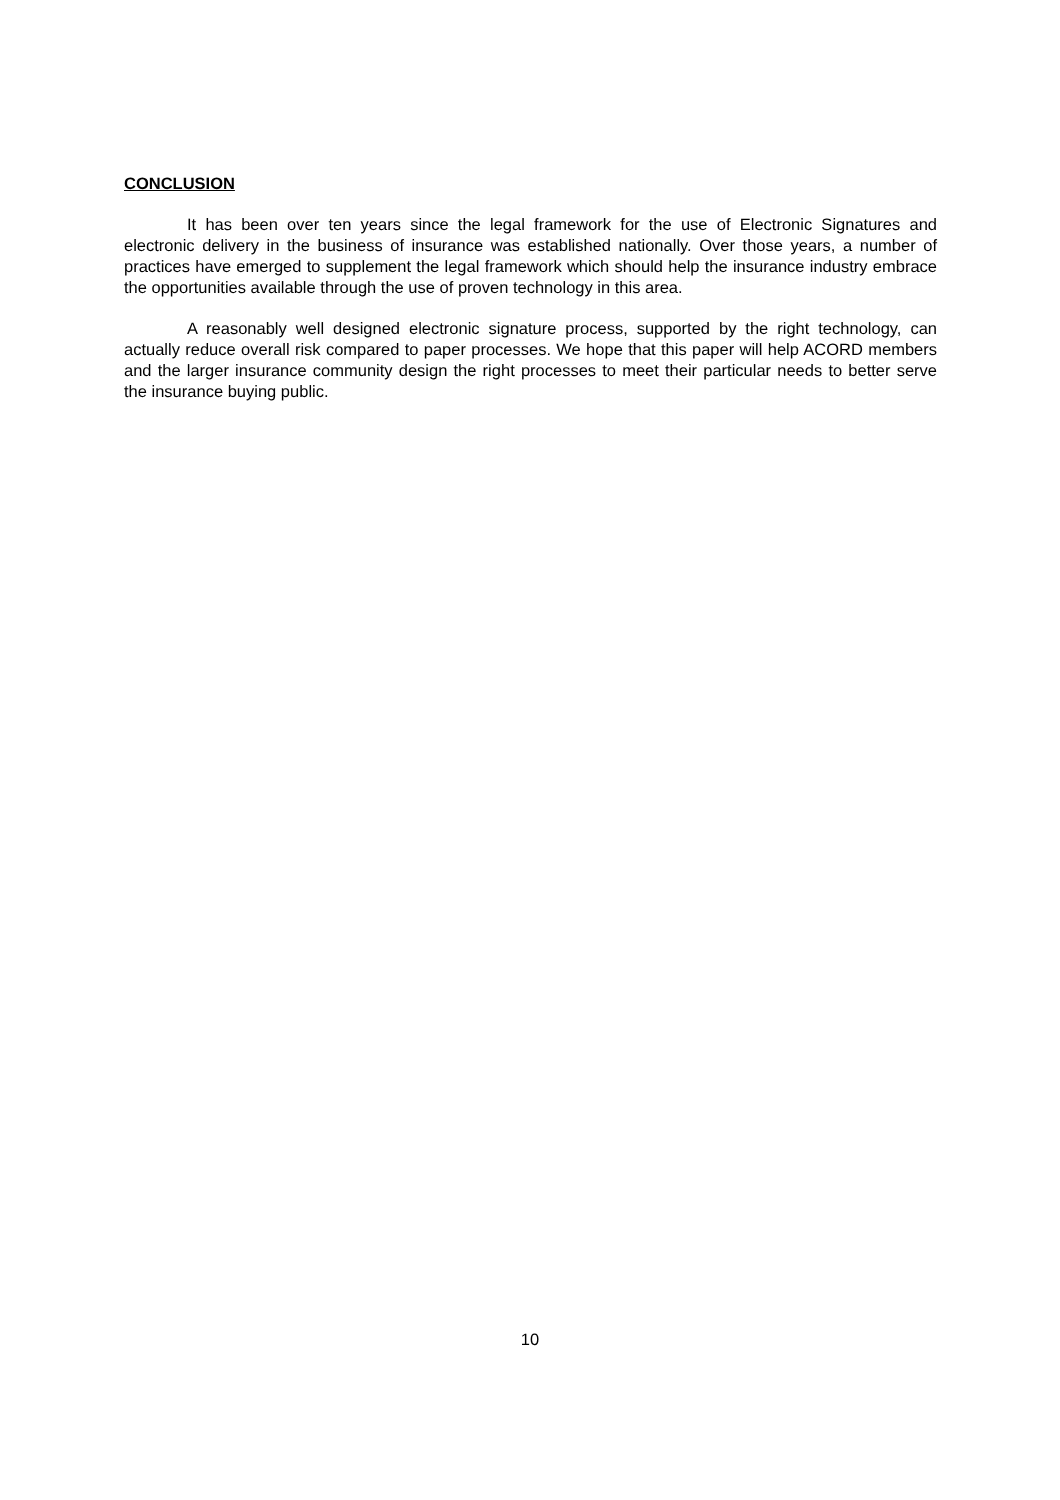CONCLUSION
It has been over ten years since the legal framework for the use of Electronic Signatures and electronic delivery in the business of insurance was established nationally. Over those years, a number of practices have emerged to supplement the legal framework which should help the insurance industry embrace the opportunities available through the use of proven technology in this area.
A reasonably well designed electronic signature process, supported by the right technology, can actually reduce overall risk compared to paper processes. We hope that this paper will help ACORD members and the larger insurance community design the right processes to meet their particular needs to better serve the insurance buying public.
10